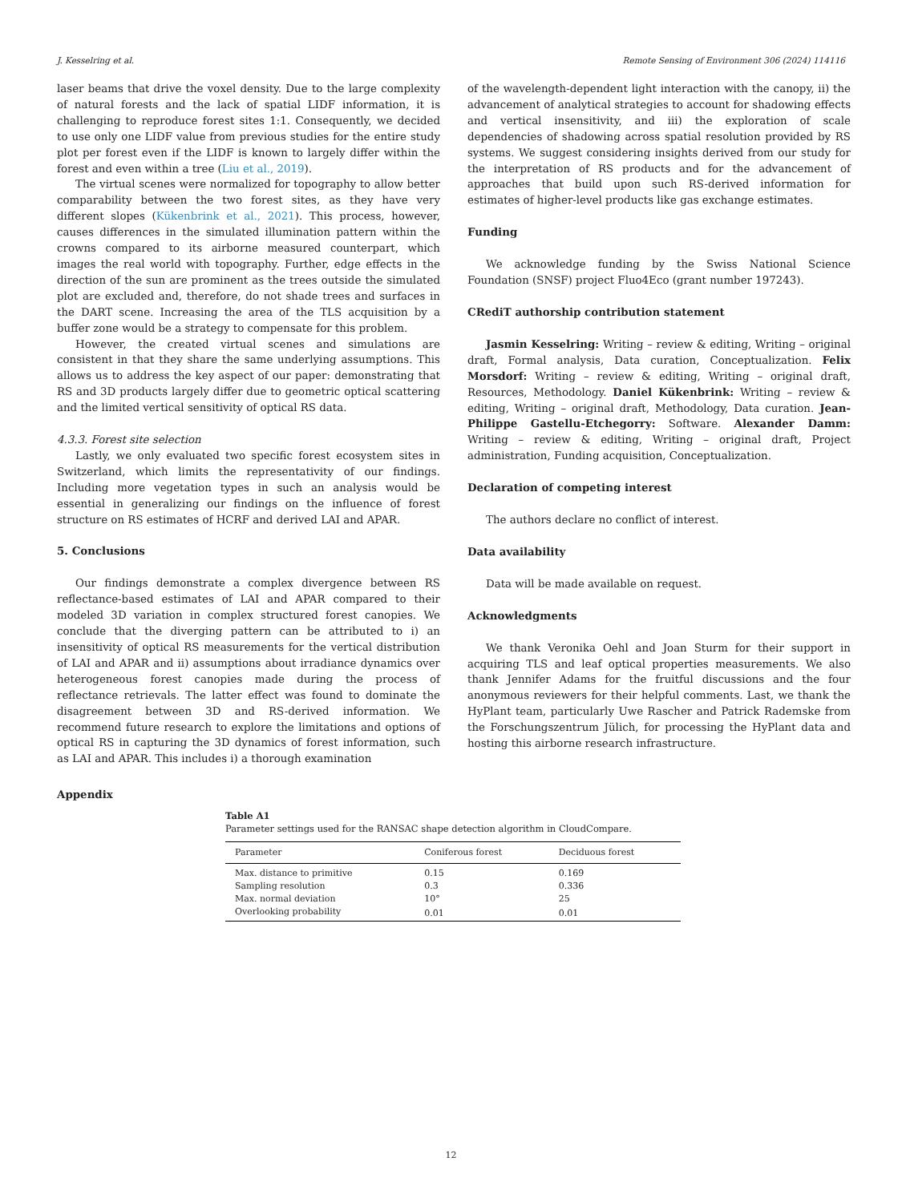J. Kesselring et al. Remote Sensing of Environment 306 (2024) 114116
laser beams that drive the voxel density. Due to the large complexity of natural forests and the lack of spatial LIDF information, it is challenging to reproduce forest sites 1:1. Consequently, we decided to use only one LIDF value from previous studies for the entire study plot per forest even if the LIDF is known to largely differ within the forest and even within a tree (Liu et al., 2019).
The virtual scenes were normalized for topography to allow better comparability between the two forest sites, as they have very different slopes (Kükenbrink et al., 2021). This process, however, causes differences in the simulated illumination pattern within the crowns compared to its airborne measured counterpart, which images the real world with topography. Further, edge effects in the direction of the sun are prominent as the trees outside the simulated plot are excluded and, therefore, do not shade trees and surfaces in the DART scene. Increasing the area of the TLS acquisition by a buffer zone would be a strategy to compensate for this problem.
However, the created virtual scenes and simulations are consistent in that they share the same underlying assumptions. This allows us to address the key aspect of our paper: demonstrating that RS and 3D products largely differ due to geometric optical scattering and the limited vertical sensitivity of optical RS data.
4.3.3. Forest site selection
Lastly, we only evaluated two specific forest ecosystem sites in Switzerland, which limits the representativity of our findings. Including more vegetation types in such an analysis would be essential in generalizing our findings on the influence of forest structure on RS estimates of HCRF and derived LAI and APAR.
5. Conclusions
Our findings demonstrate a complex divergence between RS reflectance-based estimates of LAI and APAR compared to their modeled 3D variation in complex structured forest canopies. We conclude that the diverging pattern can be attributed to i) an insensitivity of optical RS measurements for the vertical distribution of LAI and APAR and ii) assumptions about irradiance dynamics over heterogeneous forest canopies made during the process of reflectance retrievals. The latter effect was found to dominate the disagreement between 3D and RS-derived information. We recommend future research to explore the limitations and options of optical RS in capturing the 3D dynamics of forest information, such as LAI and APAR. This includes i) a thorough examination
of the wavelength-dependent light interaction with the canopy, ii) the advancement of analytical strategies to account for shadowing effects and vertical insensitivity, and iii) the exploration of scale dependencies of shadowing across spatial resolution provided by RS systems. We suggest considering insights derived from our study for the interpretation of RS products and for the advancement of approaches that build upon such RS-derived information for estimates of higher-level products like gas exchange estimates.
Funding
We acknowledge funding by the Swiss National Science Foundation (SNSF) project Fluo4Eco (grant number 197243).
CRediT authorship contribution statement
Jasmin Kesselring: Writing – review & editing, Writing – original draft, Formal analysis, Data curation, Conceptualization. Felix Morsdorf: Writing – review & editing, Writing – original draft, Resources, Methodology. Daniel Kükenbrink: Writing – review & editing, Writing – original draft, Methodology, Data curation. Jean-Philippe Gastellu-Etchegorry: Software. Alexander Damm: Writing – review & editing, Writing – original draft, Project administration, Funding acquisition, Conceptualization.
Declaration of competing interest
The authors declare no conflict of interest.
Data availability
Data will be made available on request.
Acknowledgments
We thank Veronika Oehl and Joan Sturm for their support in acquiring TLS and leaf optical properties measurements. We also thank Jennifer Adams for the fruitful discussions and the four anonymous reviewers for their helpful comments. Last, we thank the HyPlant team, particularly Uwe Rascher and Patrick Rademske from the Forschungszentrum Jülich, for processing the HyPlant data and hosting this airborne research infrastructure.
Appendix
Table A1
Parameter settings used for the RANSAC shape detection algorithm in CloudCompare.
| Parameter | Coniferous forest | Deciduous forest |
| --- | --- | --- |
| Max. distance to primitive | 0.15 | 0.169 |
| Sampling resolution | 0.3 | 0.336 |
| Max. normal deviation | 10° | 25 |
| Overlooking probability | 0.01 | 0.01 |
12